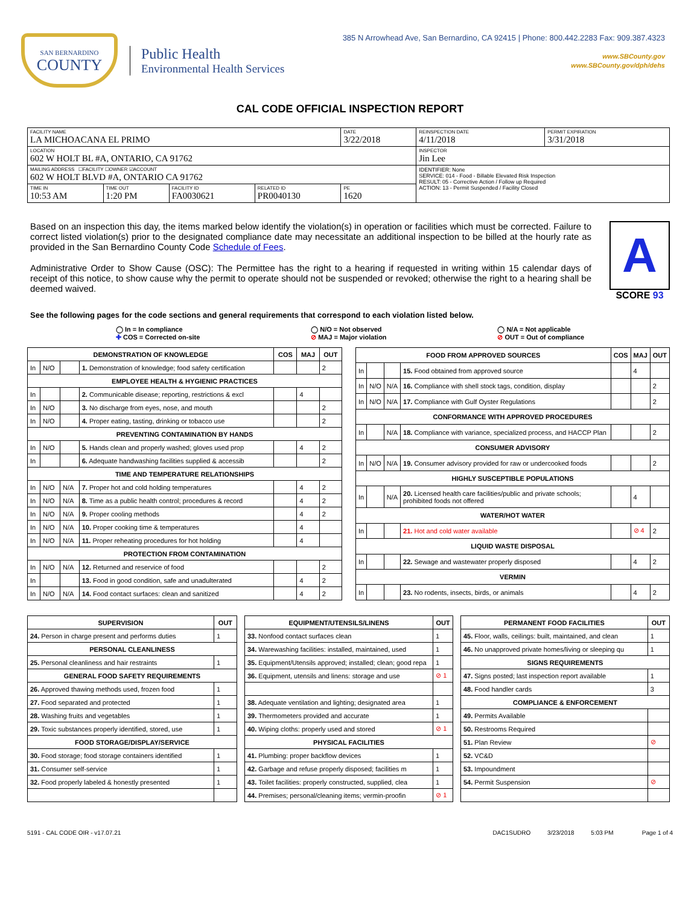SAN BERNARDINO
COUNTY
Public Health
Environmental Health Services
385 N Arrowhead Ave, San Bernardino, CA 92415 | Phone: 800.442.2283 Fax: 909.387.4323
www.SBCounty.gov
www.SBCounty.gov/dph/dehs
CAL CODE OFFICIAL INSPECTION REPORT
| FACILITY NAME LA MICHOACANA EL PRIMO | | | | DATE 3/22/2018 | REINSPECTION DATE 4/11/2018 | PERMIT EXPIRATION 3/31/2018 |
| LOCATION 602 W HOLT BL #A, ONTARIO, CA 91762 | | | | | INSPECTOR Jin Lee | |
| MAILING ADDRESS ☐FACILITY ☐OWNER ☑ACCOUNT 602 W HOLT BLVD #A, ONTARIO CA 91762 | | | | | IDENTIFIER: None SERVICE: 014 - Food - Billable Elevated Risk Inspection RESULT: 05 - Corrective Action / Follow up Required ACTION: 13 - Permit Suspended / Facility Closed | |
| TIME IN 10:53 AM | TIME OUT 1:20 PM | FACILITY ID FA0030621 | RELATED ID PR0040130 | PE 1620 | | |
Based on an inspection this day, the items marked below identify the violation(s) in operation or facilities which must be corrected. Failure to correct listed violation(s) prior to the designated compliance date may necessitate an additional inspection to be billed at the hourly rate as provided in the San Bernardino County Code Schedule of Fees.
Administrative Order to Show Cause (OSC): The Permittee has the right to a hearing if requested in writing within 15 calendar days of receipt of this notice, to show cause why the permit to operate should not be suspended or revoked; otherwise the right to a hearing shall be deemed waived.
A
SCORE 93
See the following pages for the code sections and general requirements that correspond to each violation listed below.
◯ In = In compliance
✚ COS = Corrected on-site
◯ N/O = Not observed
⊘ MAJ = Major violation
◯ N/A = Not applicable
⊘ OUT = Out of compliance
| DEMONSTRATION OF KNOWLEDGE | | | | COS | MAJ | OUT |
| --- | --- | --- | --- | --- | --- | --- |
| In | N/O | | 1. Demonstration of knowledge; food safety certification | | | 2 |
| EMPLOYEE HEALTH & HYGIENIC PRACTICES | | | | | | |
| In | | | 2. Communicable disease; reporting, restrictions & excl | | 4 | |
| In | N/O | | 3. No discharge from eyes, nose, and mouth | | | 2 |
| In | N/O | | 4. Proper eating, tasting, drinking or tobacco use | | | 2 |
| PREVENTING CONTAMINATION BY HANDS | | | | | | |
| In | N/O | | 5. Hands clean and properly washed; gloves used prop | | 4 | 2 |
| In | | | 6. Adequate handwashing facilities supplied & accessib | | | 2 |
| TIME AND TEMPERATURE RELATIONSHIPS | | | | | | |
| In | N/O | N/A | 7. Proper hot and cold holding temperatures | | 4 | 2 |
| In | N/O | N/A | 8. Time as a public health control; procedures & record | | 4 | 2 |
| In | N/O | N/A | 9. Proper cooling methods | | 4 | 2 |
| In | N/O | N/A | 10. Proper cooking time & temperatures | | 4 | |
| In | N/O | N/A | 11. Proper reheating procedures for hot holding | | 4 | |
| PROTECTION FROM CONTAMINATION | | | | | | |
| In | N/O | N/A | 12. Returned and reservice of food | | | 2 |
| In | | | 13. Food in good condition, safe and unadulterated | | 4 | 2 |
| In | N/O | N/A | 14. Food contact surfaces: clean and sanitized | | 4 | 2 |
| FOOD FROM APPROVED SOURCES | | | | COS | MAJ | OUT |
| --- | --- | --- | --- | --- | --- | --- |
| In | | | 15. Food obtained from approved source | | 4 | |
| In | N/O | N/A | 16. Compliance with shell stock tags, condition, display | | | 2 |
| In | N/O | N/A | 17. Compliance with Gulf Oyster Regulations | | | 2 |
| CONFORMANCE WITH APPROVED PROCEDURES | | | | | | |
| In | | N/A | 18. Compliance with variance, specialized process, and HACCP Plan | | | 2 |
| CONSUMER ADVISORY | | | | | | |
| In | N/O | N/A | 19. Consumer advisory provided for raw or undercooked foods | | | 2 |
| HIGHLY SUSCEPTIBLE POPULATIONS | | | | | | |
| In | | N/A | 20. Licensed health care facilities/public and private schools; prohibited foods not offered | | 4 | |
| WATER/HOT WATER | | | | | | |
| In | | | 21. Hot and cold water available | | ⊘ 4 | 2 |
| LIQUID WASTE DISPOSAL | | | | | | |
| In | | | 22. Sewage and wastewater properly disposed | | 4 | 2 |
| VERMIN | | | | | | |
| In | | | 23. No rodents, insects, birds, or animals | | 4 | 2 |
| SUPERVISION | OUT |
| --- | --- |
| 24. Person in charge present and performs duties | 1 |
| PERSONAL CLEANLINESS | |
| 25. Personal cleanliness and hair restraints | 1 |
| GENERAL FOOD SAFETY REQUIREMENTS | |
| 26. Approved thawing methods used, frozen food | 1 |
| 27. Food separated and protected | 1 |
| 28. Washing fruits and vegetables | 1 |
| 29. Toxic substances properly identified, stored, use | 1 |
| FOOD STORAGE/DISPLAY/SERVICE | |
| 30. Food storage; food storage containers identified | 1 |
| 31. Consumer self-service | 1 |
| 32. Food properly labeled & honestly presented | 1 |
| EQUIPMENT/UTENSILS/LINENS | OUT |
| --- | --- |
| 33. Nonfood contact surfaces clean | 1 |
| 34. Warewashing facilities: installed, maintained, used | 1 |
| 35. Equipment/Utensils approved; installed; clean; good repa | 1 |
| 36. Equipment, utensils and linens: storage and use | ⊘ 1 |
| 38. Adequate ventilation and lighting; designated area | 1 |
| 39. Thermometers provided and accurate | 1 |
| 40. Wiping cloths: properly used and stored | ⊘ 1 |
| PHYSICAL FACILITIES | |
| 41. Plumbing: proper backflow devices | 1 |
| 42. Garbage and refuse properly disposed; facilities m | 1 |
| 43. Toilet facilities: properly constructed, supplied, clea | 1 |
| 44. Premises; personal/cleaning items; vermin-proofin | ⊘ 1 |
| PERMANENT FOOD FACILITIES | OUT |
| --- | --- |
| 45. Floor, walls, ceilings: built, maintained, and clean | 1 |
| 46. No unapproved private homes/living or sleeping qu | 1 |
| SIGNS REQUIREMENTS | |
| 47. Signs posted; last inspection report available | 1 |
| 48. Food handler cards | 3 |
| COMPLIANCE & ENFORCEMENT | |
| 49. Permits Available | |
| 50. Restrooms Required | |
| 51. Plan Review | ⊘ |
| 52. VC&D | |
| 53. Impoundment | |
| 54. Permit Suspension | ⊘ |
5191 - CAL CODE OIR - v17.07.21 DAC1SUDRO 3/23/2018 5:03 PM Page 1 of 4